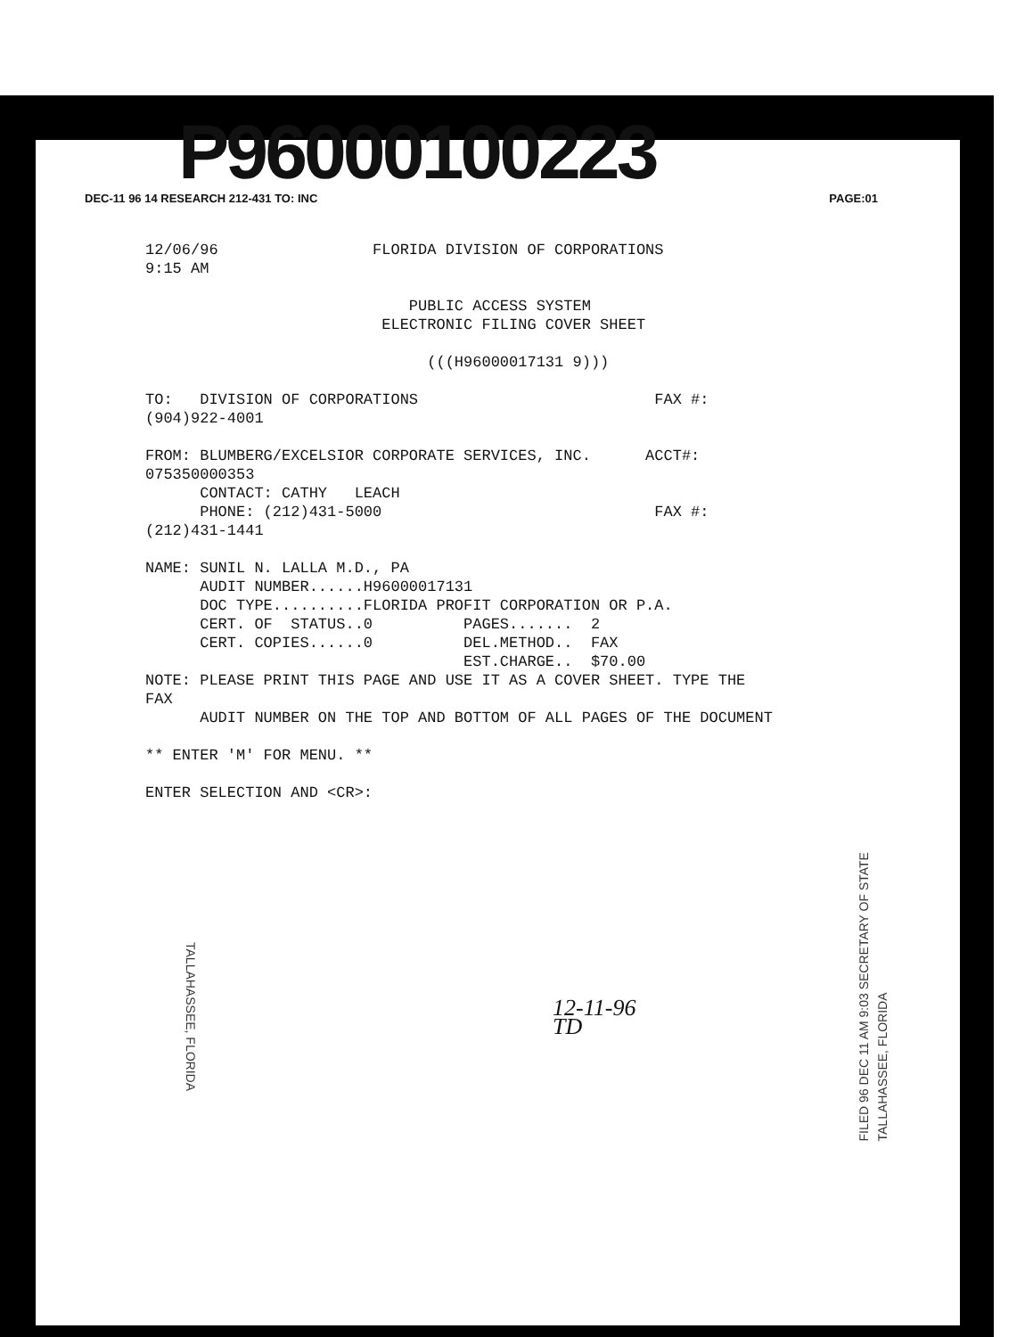DEC-11 96 14 RESEARCH 212-431 TO: INC PAGE:01 P96000100223
12/06/96                 FLORIDA DIVISION OF CORPORATIONS
9:15 AM

                             PUBLIC ACCESS SYSTEM
                          ELECTRONIC FILING COVER SHEET

                               (((H96000017131 9)))

TO:   DIVISION OF CORPORATIONS                          FAX #:
(904)922-4001

FROM: BLUMBERG/EXCELSIOR CORPORATE SERVICES, INC.      ACCT#:
075350000353
      CONTACT: CATHY   LEACH
      PHONE: (212)431-5000                              FAX #:
(212)431-1441

NAME: SUNIL N. LALLA M.D., PA
      AUDIT NUMBER......H96000017131
      DOC TYPE..........FLORIDA PROFIT CORPORATION OR P.A.
      CERT. OF  STATUS..0          PAGES.......  2
      CERT. COPIES......0          DEL.METHOD..  FAX
                                   EST.CHARGE..  $70.00
NOTE: PLEASE PRINT THIS PAGE AND USE IT AS A COVER SHEET. TYPE THE
FAX
      AUDIT NUMBER ON THE TOP AND BOTTOM OF ALL PAGES OF THE DOCUMENT

** ENTER 'M' FOR MENU. **

ENTER SELECTION AND <CR>:
TALLAHASSEE, FLORIDA
12-11-96
TD
FILED 96 DEC 11 AM 9:03 SECRETARY OF STATE TALLAHASSEE, FLORIDA